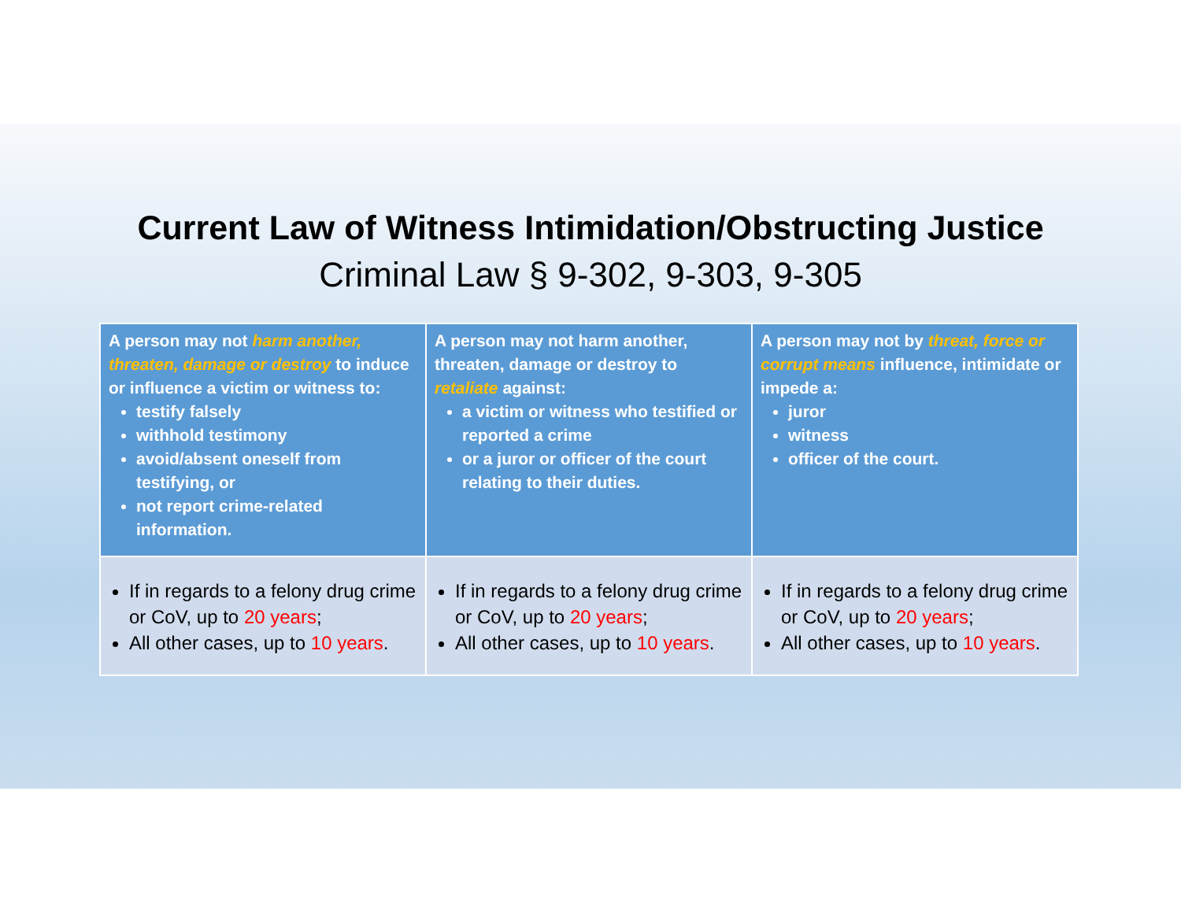Current Law of Witness Intimidation/Obstructing Justice
Criminal Law § 9-302, 9-303, 9-305
| A person may not harm another, threaten, damage or destroy to induce or influence a victim or witness to: testify falsely withhold testimony avoid/absent oneself from testifying, or not report crime-related information. | A person may not harm another, threaten, damage or destroy to retaliate against: a victim or witness who testified or reported a crime or a juror or officer of the court relating to their duties. | A person may not by threat, force or corrupt means influence, intimidate or impede a: juror witness officer of the court. |
| If in regards to a felony drug crime or CoV, up to 20 years ; All other cases, up to 10 years . | If in regards to a felony drug crime or CoV, up to 20 years ; All other cases, up to 10 years . | If in regards to a felony drug crime or CoV, up to 20 years ; All other cases, up to 10 years . |